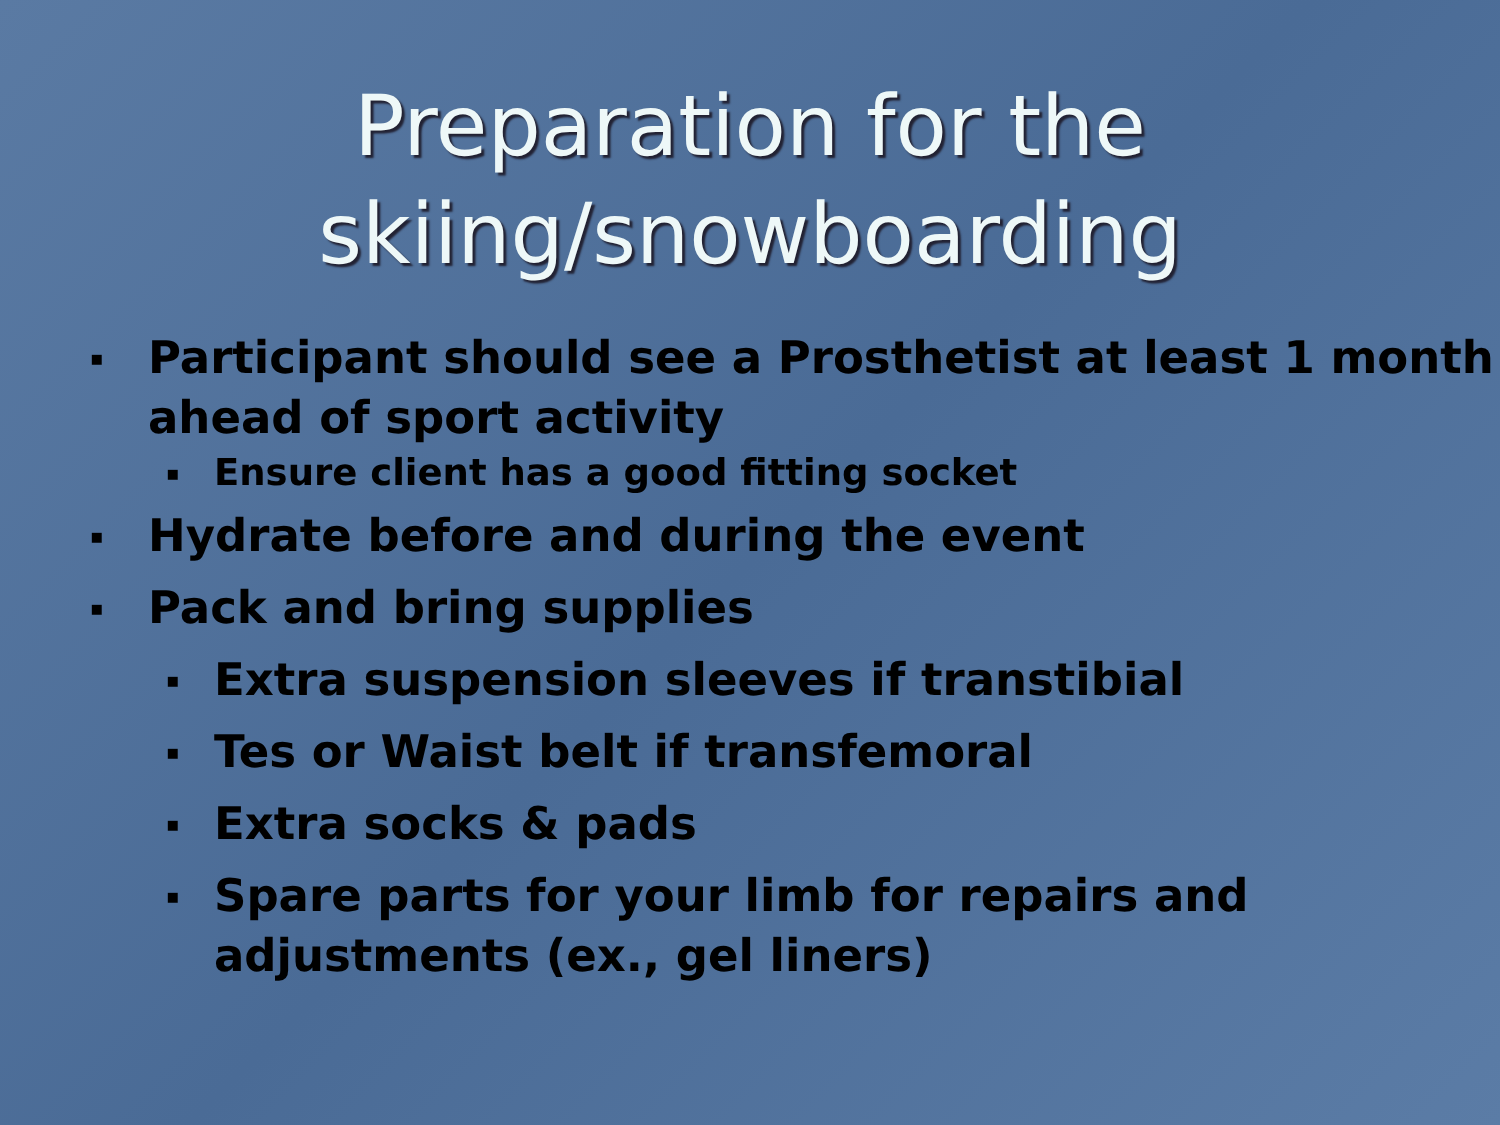Preparation for the skiing/snowboarding
▪ Participant should see a Prosthetist at least 1 month ahead of sport activity
▪ Ensure client has a good fitting socket
▪ Hydrate before and during the event
▪ Pack and bring supplies
▪ Extra suspension sleeves if transtibial
▪ Tes or Waist belt if transfemoral
▪ Extra socks & pads
▪ Spare parts for your limb for repairs and adjustments (ex., gel liners)